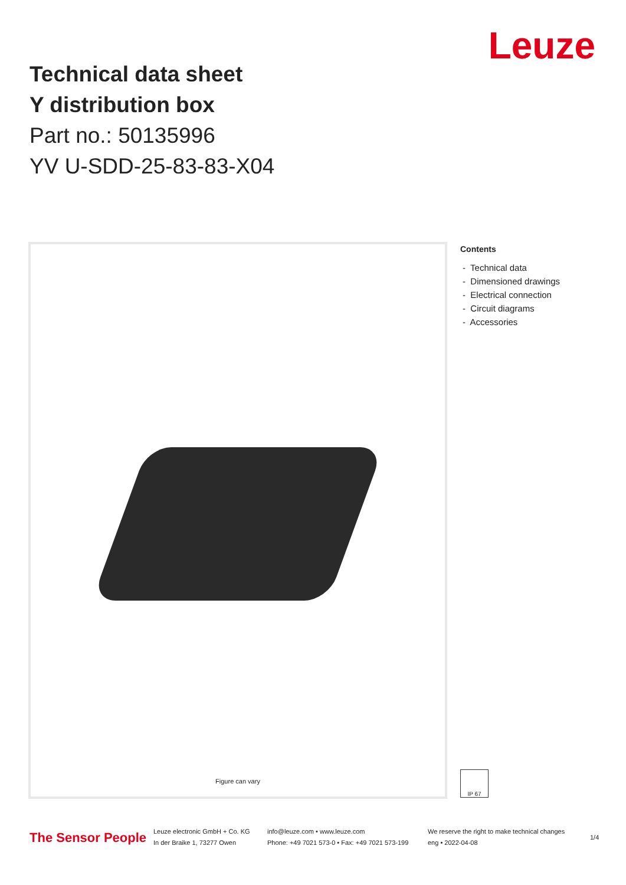Leuze
Technical data sheet
Y distribution box
Part no.: 50135996
YV U-SDD-25-83-83-X04
Figure can vary
Contents
- Technical data
- Dimensioned drawings
- Electrical connection
- Circuit diagrams
- Accessories
IP 67
The Sensor People
Leuze electronic GmbH + Co. KG
In der Braike 1, 73277 Owen
info@leuze.com • www.leuze.com
Phone: +49 7021 573-0 • Fax: +49 7021 573-199
We reserve the right to make technical changes
eng • 2022-04-08
1/4